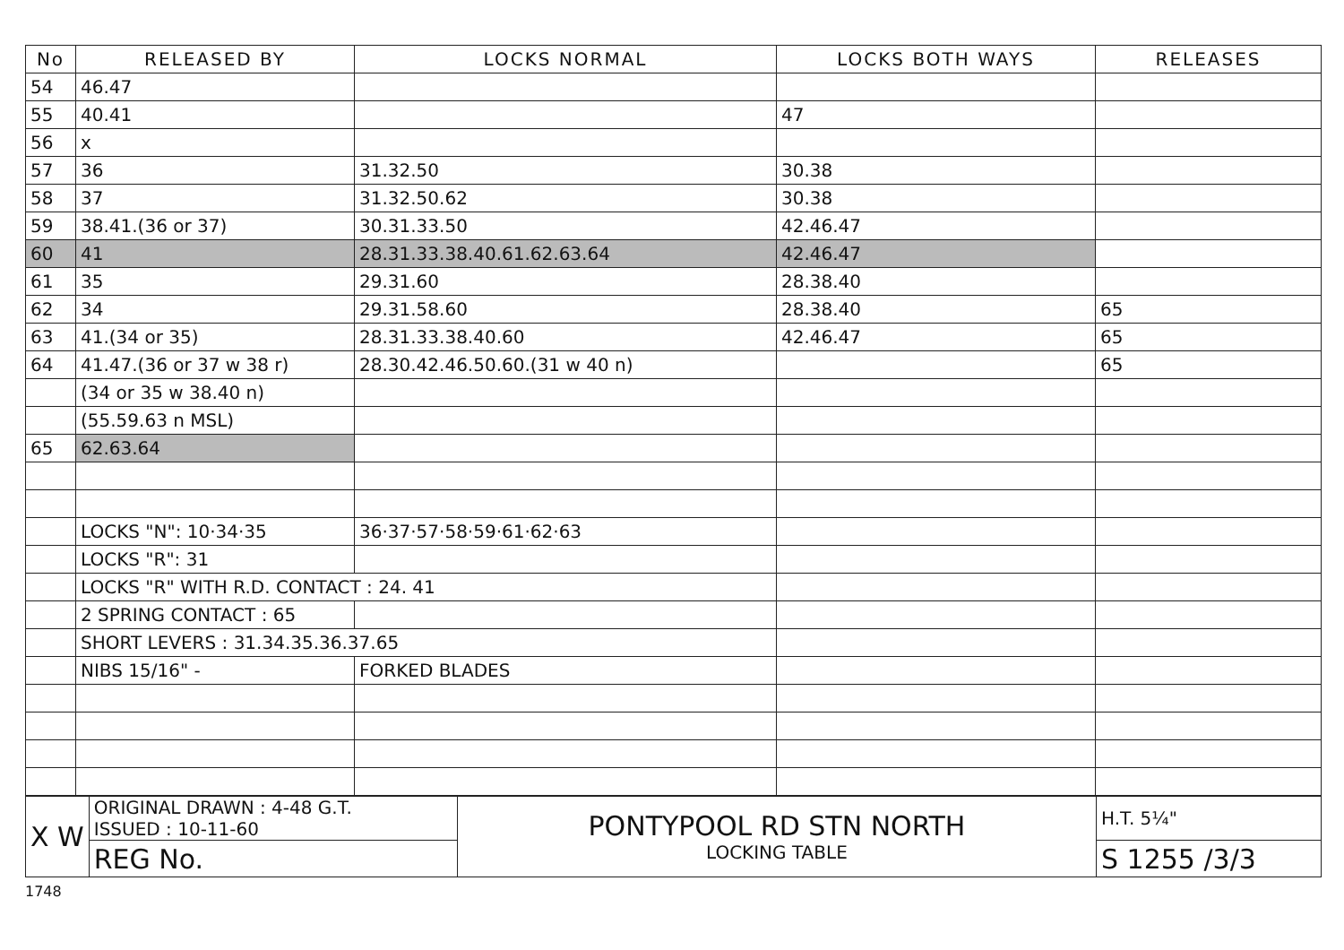| No | RELEASED BY | LOCKS NORMAL | LOCKS BOTH WAYS | RELEASES |
| --- | --- | --- | --- | --- |
| 54 | 46.47 | | | |
| 55 | 40.41 | | 47 | |
| 56 | x | | | |
| 57 | 36 | 31.32.50 | 30.38 | |
| 58 | 37 | 31.32.50.62 | 30.38 | |
| 59 | 38.41.(36 or 37) | 30.31.33.50 | 42.46.47 | |
| 60 | 41 | 28.31.33.38.40.61.62.63.64 | 42.46.47 | |
| 61 | 35 | 29.31.60 | 28.38.40 | |
| 62 | 34 | 29.31.58.60 | 28.38.40 | 65 |
| 63 | 41.(34 or 35) | 28.31.33.38.40.60 | 42.46.47 | 65 |
| 64 | 41.47.(36 or 37 w 38 r) | 28.30.42.46.50.60.(31 w 40 n) | | 65 |
| | (34 or 35 w 38.40 n) | | | |
| | (55.59.63 n MSL) | | | |
| 65 | 62.63.64 | | | |
| | LOCKS "N": 10·34·35 | 36·37·57·58·59·61·62·63 | | |
| | LOCKS "R": 31 | | | |
| | LOCKS "R" WITH R.D. CONTACT : 24. 41 | | | |
| | 2 SPRING CONTACT : 65 | | | |
| | SHORT LEVERS : 31.34.35.36.37.65 | | | |
| | NIBS 15/16" - | FORKED BLADES | | |
| X W | ORIGINAL DRAWN : 4-48 G.T. ISSUED : 10-11-60 | PONTYPOOL RD STN NORTH LOCKING TABLE | H.T. 5¼" |
| | REG No. | | S 1255 /3/3 |
1748